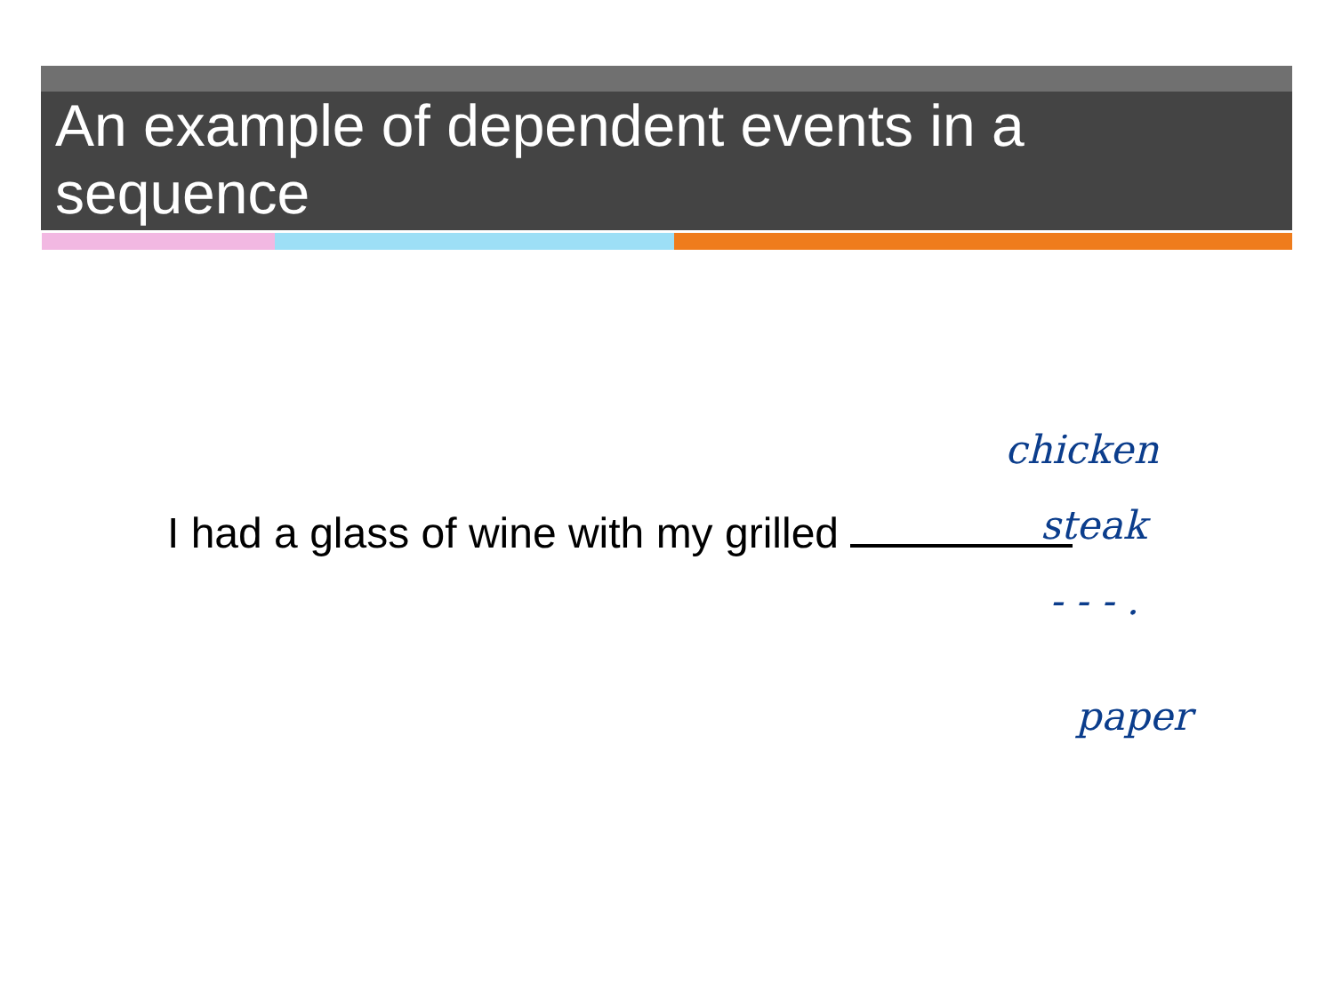An example of dependent events in a sequence
I had a glass of wine with my grilled
chicken
steak
- - - .
paper